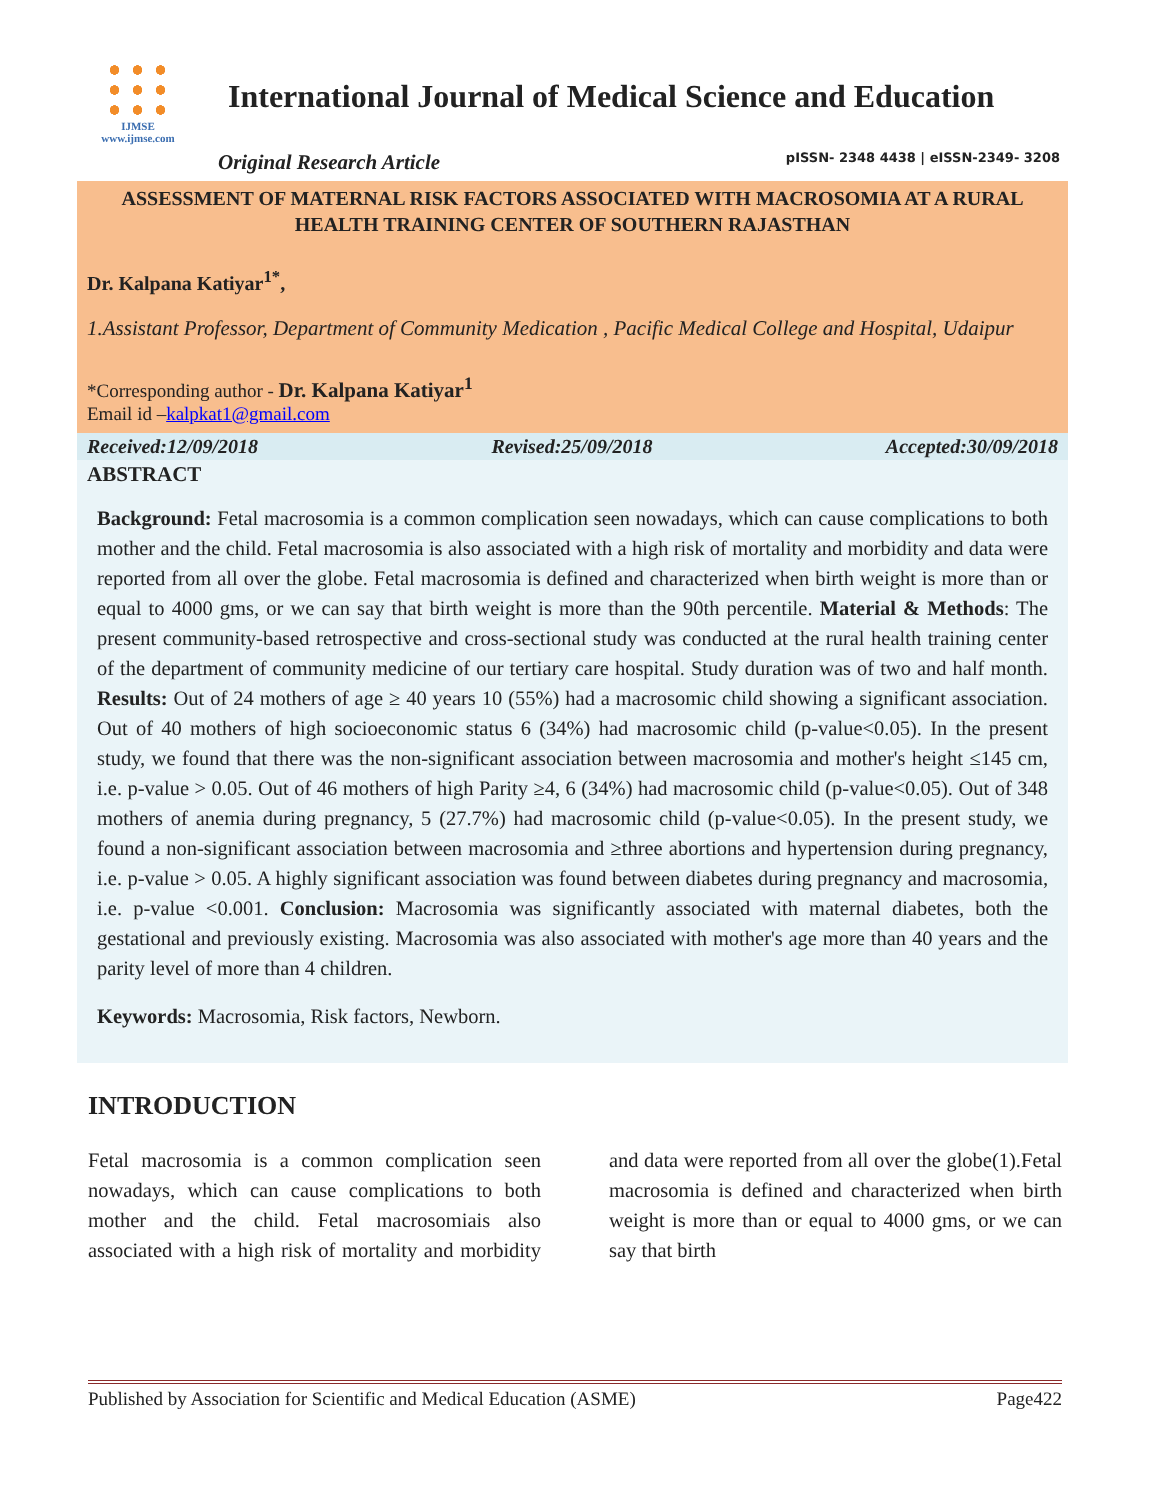IJMSE
www.ijmse.com
International Journal of Medical Science and Education
Original Research Article pISSN- 2348 4438 | eISSN-2349- 3208
ASSESSMENT OF MATERNAL RISK FACTORS ASSOCIATED WITH MACROSOMIA AT A RURAL HEALTH TRAINING CENTER OF SOUTHERN RAJASTHAN
Dr. Kalpana Katiyar<sup>1*</sup>,
1.Assistant Professor, Department of Community Medication , Pacific Medical College and Hospital, Udaipur
*Corresponding author - Dr. Kalpana Katiyar<sup>1</sup>
Email id –kalpkat1@gmail.com
Received:12/09/2018 Revised:25/09/2018 Accepted:30/09/2018
ABSTRACT
Background: Fetal macrosomia is a common complication seen nowadays, which can cause complications to both mother and the child. Fetal macrosomia is also associated with a high risk of mortality and morbidity and data were reported from all over the globe. Fetal macrosomia is defined and characterized when birth weight is more than or equal to 4000 gms, or we can say that birth weight is more than the 90th percentile. Material & Methods: The present community-based retrospective and cross-sectional study was conducted at the rural health training center of the department of community medicine of our tertiary care hospital. Study duration was of two and half month. Results: Out of 24 mothers of age ≥ 40 years 10 (55%) had a macrosomic child showing a significant association. Out of 40 mothers of high socioeconomic status 6 (34%) had macrosomic child (p-value<0.05). In the present study, we found that there was the non-significant association between macrosomia and mother's height ≤145 cm, i.e. p-value > 0.05. Out of 46 mothers of high Parity ≥4, 6 (34%) had macrosomic child (p-value<0.05). Out of 348 mothers of anemia during pregnancy, 5 (27.7%) had macrosomic child (p-value<0.05). In the present study, we found a non-significant association between macrosomia and ≥three abortions and hypertension during pregnancy, i.e. p-value > 0.05. A highly significant association was found between diabetes during pregnancy and macrosomia, i.e. p-value <0.001. Conclusion: Macrosomia was significantly associated with maternal diabetes, both the gestational and previously existing. Macrosomia was also associated with mother's age more than 40 years and the parity level of more than 4 children.
Keywords: Macrosomia, Risk factors, Newborn.
INTRODUCTION
Fetal macrosomia is a common complication seen nowadays, which can cause complications to both mother and the child. Fetal macrosomiais also associated with a high risk of mortality and morbidity and data were reported from all over the globe(1).Fetal macrosomia is defined and characterized when birth weight is more than or equal to 4000 gms, or we can say that birth
Published by Association for Scientific and Medical Education (ASME) Page422